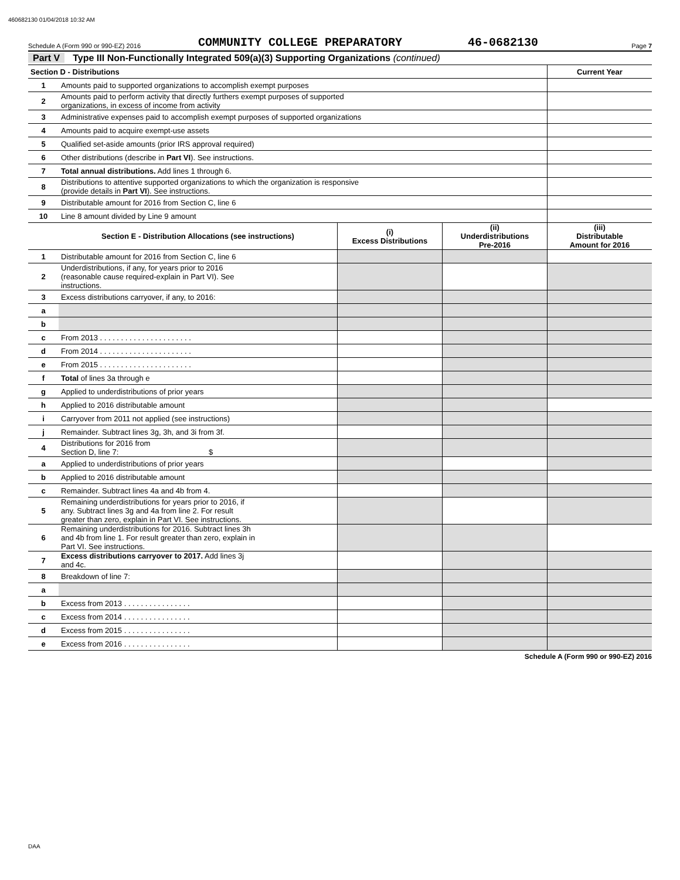460682130 01/04/2018 10:32 AM
Schedule A (Form 990 or 990-EZ) 2016
COMMUNITY COLLEGE PREPARATORY
46-0682130
Page 7
Part V Type III Non-Functionally Integrated 509(a)(3) Supporting Organizations (continued)
| Section D - Distributions | | Current Year |
| --- | --- | --- |
| 1 | Amounts paid to supported organizations to accomplish exempt purposes | |
| 2 | Amounts paid to perform activity that directly furthers exempt purposes of supported organizations, in excess of income from activity | |
| 3 | Administrative expenses paid to accomplish exempt purposes of supported organizations | |
| 4 | Amounts paid to acquire exempt-use assets | |
| 5 | Qualified set-aside amounts (prior IRS approval required) | |
| 6 | Other distributions (describe in Part VI ). See instructions. | |
| 7 | Total annual distributions. Add lines 1 through 6. | |
| 8 | Distributions to attentive supported organizations to which the organization is responsive (provide details in Part VI ). See instructions. | |
| 9 | Distributable amount for 2016 from Section C, line 6 | |
| 10 | Line 8 amount divided by Line 9 amount | |
| | Section E - Distribution Allocations (see instructions) | (i) Excess Distributions | (ii) Underdistributions Pre-2016 | (iii) Distributable Amount for 2016 |
| --- | --- | --- | --- | --- |
| 1 | Distributable amount for 2016 from Section C, line 6 | | | |
| 2 | Underdistributions, if any, for years prior to 2016 (reasonable cause required-explain in Part VI). See instructions. | | | |
| 3 | Excess distributions carryover, if any, to 2016: | | | |
| a | | | | |
| b | | | | |
| c | From 2013 . . . . . . . . . . . . . . . . . . . . . . | | | |
| d | From 2014 . . . . . . . . . . . . . . . . . . . . . . | | | |
| e | From 2015 . . . . . . . . . . . . . . . . . . . . . . | | | |
| f | Total of lines 3a through e | | | |
| g | Applied to underdistributions of prior years | | | |
| h | Applied to 2016 distributable amount | | | |
| i | Carryover from 2011 not applied (see instructions) | | | |
| j | Remainder. Subtract lines 3g, 3h, and 3i from 3f. | | | |
| 4 | Distributions for 2016 from Section D, line 7: $ | | | |
| a | Applied to underdistributions of prior years | | | |
| b | Applied to 2016 distributable amount | | | |
| c | Remainder. Subtract lines 4a and 4b from 4. | | | |
| 5 | Remaining underdistributions for years prior to 2016, if any. Subtract lines 3g and 4a from line 2. For result greater than zero, explain in Part VI. See instructions. | | | |
| 6 | Remaining underdistributions for 2016. Subtract lines 3h and 4b from line 1. For result greater than zero, explain in Part VI. See instructions. | | | |
| 7 | Excess distributions carryover to 2017. Add lines 3j and 4c. | | | |
| 8 | Breakdown of line 7: | | | |
| a | | | | |
| b | Excess from 2013 . . . . . . . . . . . . . . . . | | | |
| c | Excess from 2014 . . . . . . . . . . . . . . . . | | | |
| d | Excess from 2015 . . . . . . . . . . . . . . . . | | | |
| e | Excess from 2016 . . . . . . . . . . . . . . . . | | | |
Schedule A (Form 990 or 990-EZ) 2016
DAA